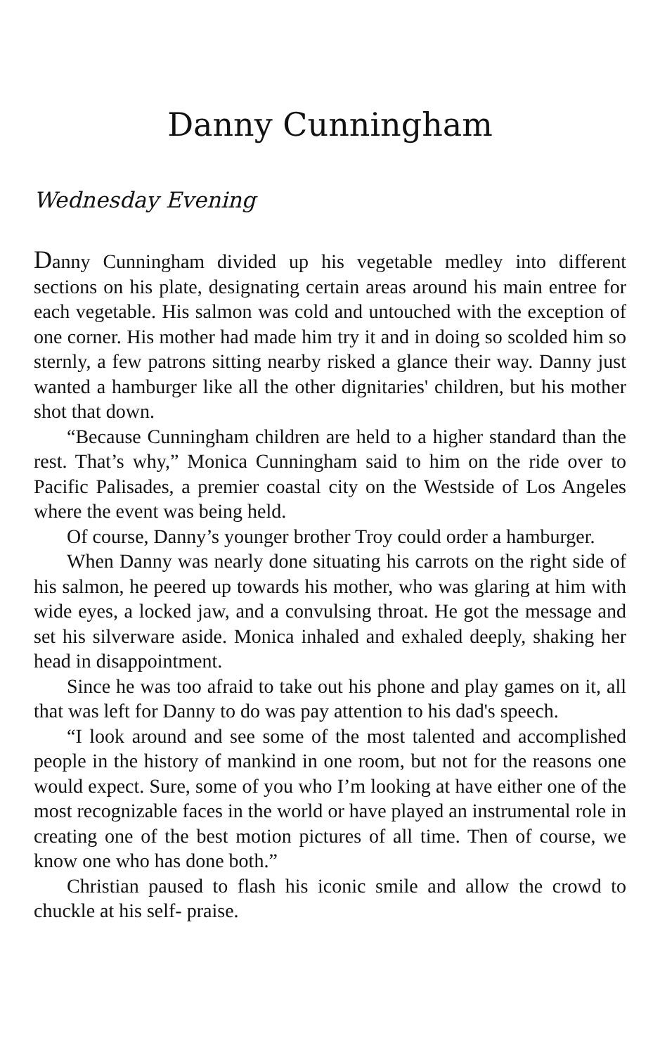Danny Cunningham
Wednesday Evening
Danny Cunningham divided up his vegetable medley into different sections on his plate, designating certain areas around his main entree for each vegetable. His salmon was cold and untouched with the exception of one corner. His mother had made him try it and in doing so scolded him so sternly, a few patrons sitting nearby risked a glance their way. Danny just wanted a hamburger like all the other dignitaries' children, but his mother shot that down.
“Because Cunningham children are held to a higher standard than the rest. That’s why,” Monica Cunningham said to him on the ride over to Pacific Palisades, a premier coastal city on the Westside of Los Angeles where the event was being held.
Of course, Danny’s younger brother Troy could order a hamburger.
When Danny was nearly done situating his carrots on the right side of his salmon, he peered up towards his mother, who was glaring at him with wide eyes, a locked jaw, and a convulsing throat. He got the message and set his silverware aside. Monica inhaled and exhaled deeply, shaking her head in disappointment.
Since he was too afraid to take out his phone and play games on it, all that was left for Danny to do was pay attention to his dad's speech.
“I look around and see some of the most talented and accomplished people in the history of mankind in one room, but not for the reasons one would expect. Sure, some of you who I’m looking at have either one of the most recognizable faces in the world or have played an instrumental role in creating one of the best motion pictures of all time. Then of course, we know one who has done both.”
Christian paused to flash his iconic smile and allow the crowd to chuckle at his self- praise.